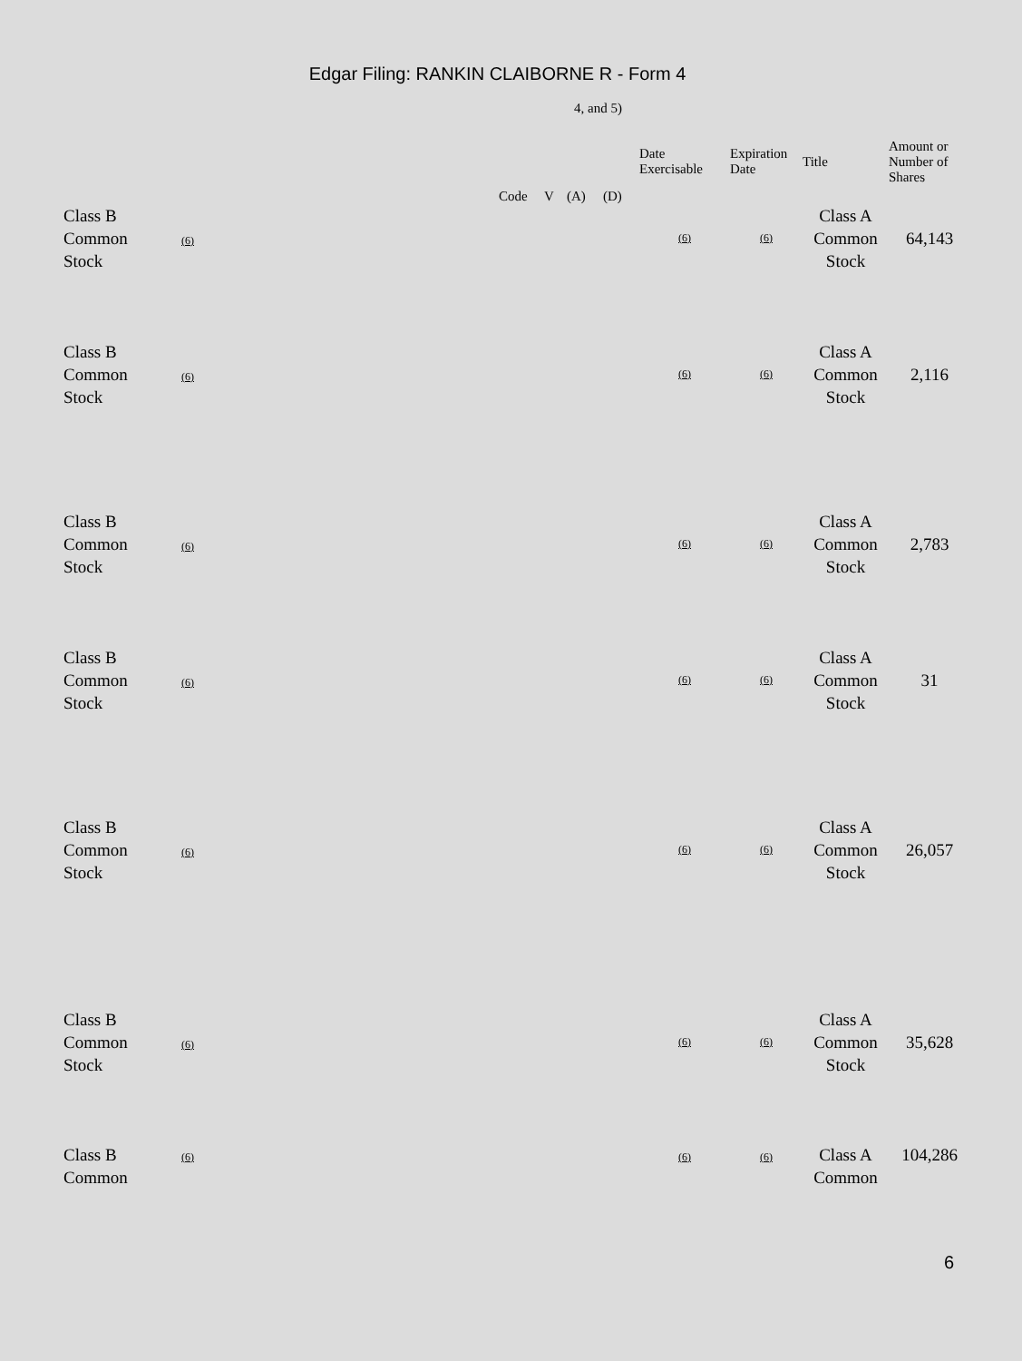Edgar Filing: RANKIN CLAIBORNE R - Form 4
4, and 5)
| | | | | | | Date Exercisable | Expiration Date | Title | Amount or Number of Shares |
| --- | --- | --- | --- | --- | --- | --- | --- | --- | --- |
| | | Code | V | (A) | (D) | | | | |
| Class B Common Stock | (6) | | | | | (6) | (6) | Class A Common Stock | 64,143 |
| Class B Common Stock | (6) | | | | | (6) | (6) | Class A Common Stock | 2,116 |
| Class B Common Stock | (6) | | | | | (6) | (6) | Class A Common Stock | 2,783 |
| Class B Common Stock | (6) | | | | | (6) | (6) | Class A Common Stock | 31 |
| Class B Common Stock | (6) | | | | | (6) | (6) | Class A Common Stock | 26,057 |
| Class B Common Stock | (6) | | | | | (6) | (6) | Class A Common Stock | 35,628 |
| Class B Common | (6) | | | | | (6) | (6) | Class A Common | 104,286 |
6